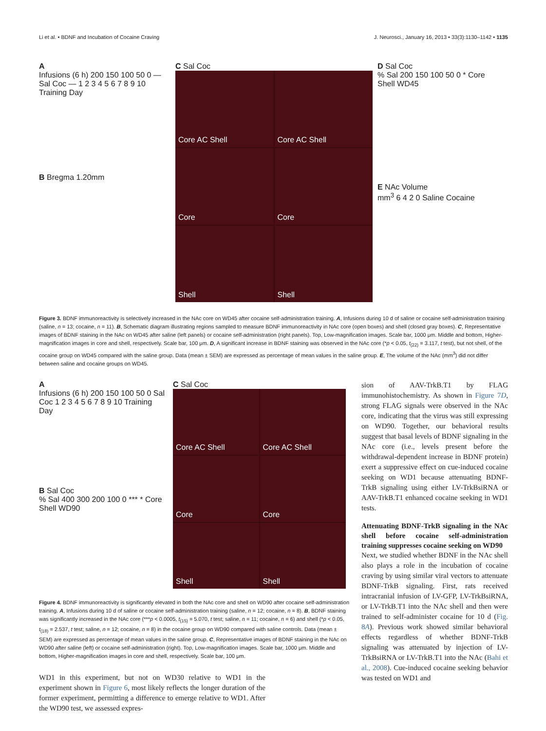Li et al. • BDNF and Incubation of Cocaine Craving J. Neurosci., January 16, 2013 • 33(3):1130–1142 • 1135
A
Infusions (6 h) 200 150 100 50 0 — Sal Coc — 1 2 3 4 5 6 7 8 9 10 Training Day
B Bregma 1.20mm
C Sal Coc
Core AC Shell
Core AC Shell
Core
Core
Shell
Shell
D Sal Coc
% Sal 200 150 100 50 0 * Core Shell WD45
E NAc Volume
mm<sup>3</sup> 6 4 2 0 Saline Cocaine
Figure 3. BDNF immunoreactivity is selectively increased in the NAc core on WD45 after cocaine self-administration training. A, Infusions during 10 d of saline or cocaine self-administration training (saline, n = 13; cocaine, n = 11). B, Schematic diagram illustrating regions sampled to measure BDNF immunoreactivity in NAc core (open boxes) and shell (closed gray boxes). C, Representative images of BDNF staining in the NAc on WD45 after saline (left panels) or cocaine self-administration (right panels). Top, Low-magnification images. Scale bar, 1000 μm. Middle and bottom, Higher-magnification images in core and shell, respectively. Scale bar, 100 μm. D, A significant increase in BDNF staining was observed in the NAc core (*p < 0.05, t<sub>(22)</sub> = 3.117, t test), but not shell, of the cocaine group on WD45 compared with the saline group. Data (mean ± SEM) are expressed as percentage of mean values in the saline group. E, The volume of the NAc (mm<sup>3</sup>) did not differ between saline and cocaine groups on WD45.
A
Infusions (6 h) 200 150 100 50 0 Sal Coc 1 2 3 4 5 6 7 8 9 10 Training Day
B Sal Coc
% Sal 400 300 200 100 0 *** * Core Shell WD90
C Sal Coc
Core AC Shell
Core AC Shell
Core
Core
Shell
Shell
Figure 4. BDNF immunoreactivity is significantly elevated in both the NAc core and shell on WD90 after cocaine self-administration training. A, Infusions during 10 d of saline or cocaine self-administration training (saline, n = 12; cocaine, n = 8). B, BDNF staining was significantly increased in the NAc core (***p < 0.0005, t<sub>(15)</sub> = 5.070, t test; saline, n = 11; cocaine, n = 6) and shell (*p < 0.05, t<sub>(18)</sub> = 2.537, t test; saline, n = 12; cocaine, n = 8) in the cocaine group on WD90 compared with saline controls. Data (mean ± SEM) are expressed as percentage of mean values in the saline group. C, Representative images of BDNF staining in the NAc on WD90 after saline (left) or cocaine self-administration (right). Top, Low-magnification images. Scale bar, 1000 μm. Middle and bottom, Higher-magnification images in core and shell, respectively. Scale bar, 100 μm.
WD1 in this experiment, but not on WD30 relative to WD1 in the experiment shown in Figure 6, most likely reflects the longer duration of the former experiment, permitting a difference to emerge relative to WD1. After the WD90 test, we assessed expres-
sion of AAV-TrkB.T1 by FLAG immunohistochemistry. As shown in Figure 7D, strong FLAG signals were observed in the NAc core, indicating that the virus was still expressing on WD90. Together, our behavioral results suggest that basal levels of BDNF signaling in the NAc core (i.e., levels present before the withdrawal-dependent increase in BDNF protein) exert a suppressive effect on cue-induced cocaine seeking on WD1 because attenuating BDNF-TrkB signaling using either LV-TrkBsiRNA or AAV-TrkB.T1 enhanced cocaine seeking in WD1 tests.
Attenuating BDNF-TrkB signaling in the NAc shell before cocaine self-administration training suppresses cocaine seeking on WD90
Next, we studied whether BDNF in the NAc shell also plays a role in the incubation of cocaine craving by using similar viral vectors to attenuate BDNF-TrkB signaling. First, rats received intracranial infusion of LV-GFP, LV-TrkBsiRNA, or LV-TrkB.T1 into the NAc shell and then were trained to self-administer cocaine for 10 d (Fig. 8A). Previous work showed similar behavioral effects regardless of whether BDNF-TrkB signaling was attenuated by injection of LV-TrkBsiRNA or LV-TrkB.T1 into the NAc (Bahi et al., 2008). Cue-induced cocaine seeking behavior was tested on WD1 and